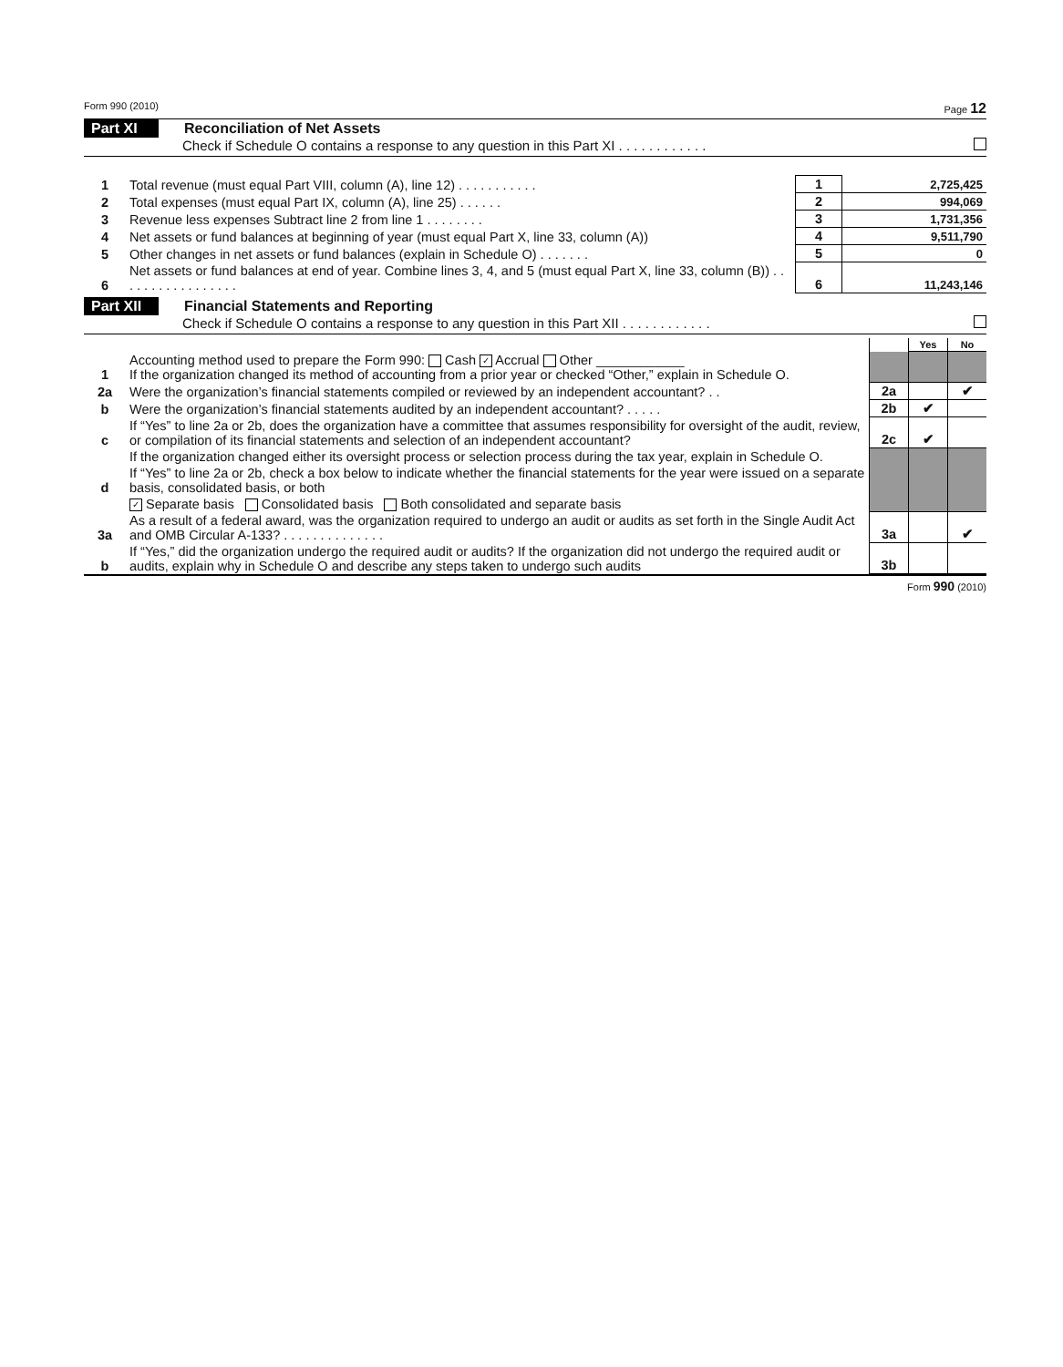Form 990 (2010) Page 12
Part XI Reconciliation of Net Assets
Check if Schedule O contains a response to any question in this Part XI . . . . . . . . . . . .
| 1 | Total revenue (must equal Part VIII, column (A), line 12) . . . . . . . . . . . | 1 | 2,725,425 |
| 2 | Total expenses (must equal Part IX, column (A), line 25) . . . . . . | 2 | 994,069 |
| 3 | Revenue less expenses Subtract line 2 from line 1 . . . . . . . . | 3 | 1,731,356 |
| 4 | Net assets or fund balances at beginning of year (must equal Part X, line 33, column (A)) | 4 | 9,511,790 |
| 5 | Other changes in net assets or fund balances (explain in Schedule O) . . . . . . . | 5 | 0 |
| 6 | Net assets or fund balances at end of year. Combine lines 3, 4, and 5 (must equal Part X, line 33, column (B)) . . . . . . . . . . . . . . . . . | 6 | 11,243,146 |
Part XII Financial Statements and Reporting
Check if Schedule O contains a response to any question in this Part XII . . . . . . . . . . . .
| | | | Yes | No |
| 1 | Accounting method used to prepare the Form 990: Cash ✓ Accrual Other ____________ If the organization changed its method of accounting from a prior year or checked “Other,” explain in Schedule O. | | | |
| 2a | Were the organization’s financial statements compiled or reviewed by an independent accountant? . . | 2a | | ✔ |
| b | Were the organization’s financial statements audited by an independent accountant? . . . . . | 2b | ✔ | |
| c | If “Yes” to line 2a or 2b, does the organization have a committee that assumes responsibility for oversight of the audit, review, or compilation of its financial statements and selection of an independent accountant? | 2c | ✔ | |
| | If the organization changed either its oversight process or selection process during the tax year, explain in Schedule O. | | | |
| d | If “Yes” to line 2a or 2b, check a box below to indicate whether the financial statements for the year were issued on a separate basis, consolidated basis, or both | | | |
| | ✓ Separate basis Consolidated basis Both consolidated and separate basis | | | |
| 3a | As a result of a federal award, was the organization required to undergo an audit or audits as set forth in the Single Audit Act and OMB Circular A-133? . . . . . . . . . . . . . . | 3a | | ✔ |
| b | If “Yes,” did the organization undergo the required audit or audits? If the organization did not undergo the required audit or audits, explain why in Schedule O and describe any steps taken to undergo such audits | 3b | | |
Form 990 (2010)